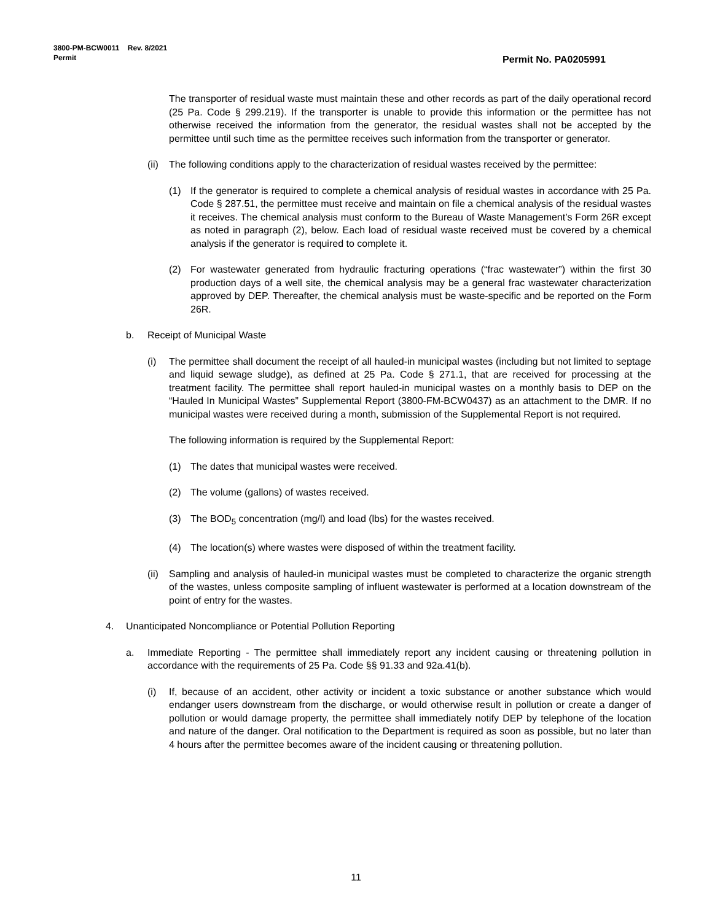3800-PM-BCW0011 Rev. 8/2021
Permit
Permit No. PA0205991
The transporter of residual waste must maintain these and other records as part of the daily operational record (25 Pa. Code § 299.219). If the transporter is unable to provide this information or the permittee has not otherwise received the information from the generator, the residual wastes shall not be accepted by the permittee until such time as the permittee receives such information from the transporter or generator.
(ii) The following conditions apply to the characterization of residual wastes received by the permittee:
(1) If the generator is required to complete a chemical analysis of residual wastes in accordance with 25 Pa. Code § 287.51, the permittee must receive and maintain on file a chemical analysis of the residual wastes it receives. The chemical analysis must conform to the Bureau of Waste Management’s Form 26R except as noted in paragraph (2), below. Each load of residual waste received must be covered by a chemical analysis if the generator is required to complete it.
(2) For wastewater generated from hydraulic fracturing operations (“frac wastewater”) within the first 30 production days of a well site, the chemical analysis may be a general frac wastewater characterization approved by DEP. Thereafter, the chemical analysis must be waste-specific and be reported on the Form 26R.
b. Receipt of Municipal Waste
(i) The permittee shall document the receipt of all hauled-in municipal wastes (including but not limited to septage and liquid sewage sludge), as defined at 25 Pa. Code § 271.1, that are received for processing at the treatment facility. The permittee shall report hauled-in municipal wastes on a monthly basis to DEP on the “Hauled In Municipal Wastes” Supplemental Report (3800-FM-BCW0437) as an attachment to the DMR. If no municipal wastes were received during a month, submission of the Supplemental Report is not required.
The following information is required by the Supplemental Report:
(1) The dates that municipal wastes were received.
(2) The volume (gallons) of wastes received.
(3) The BOD<sub>5</sub> concentration (mg/l) and load (lbs) for the wastes received.
(4) The location(s) where wastes were disposed of within the treatment facility.
(ii) Sampling and analysis of hauled-in municipal wastes must be completed to characterize the organic strength of the wastes, unless composite sampling of influent wastewater is performed at a location downstream of the point of entry for the wastes.
4. Unanticipated Noncompliance or Potential Pollution Reporting
a. Immediate Reporting - The permittee shall immediately report any incident causing or threatening pollution in accordance with the requirements of 25 Pa. Code §§ 91.33 and 92a.41(b).
(i) If, because of an accident, other activity or incident a toxic substance or another substance which would endanger users downstream from the discharge, or would otherwise result in pollution or create a danger of pollution or would damage property, the permittee shall immediately notify DEP by telephone of the location and nature of the danger. Oral notification to the Department is required as soon as possible, but no later than 4 hours after the permittee becomes aware of the incident causing or threatening pollution.
11